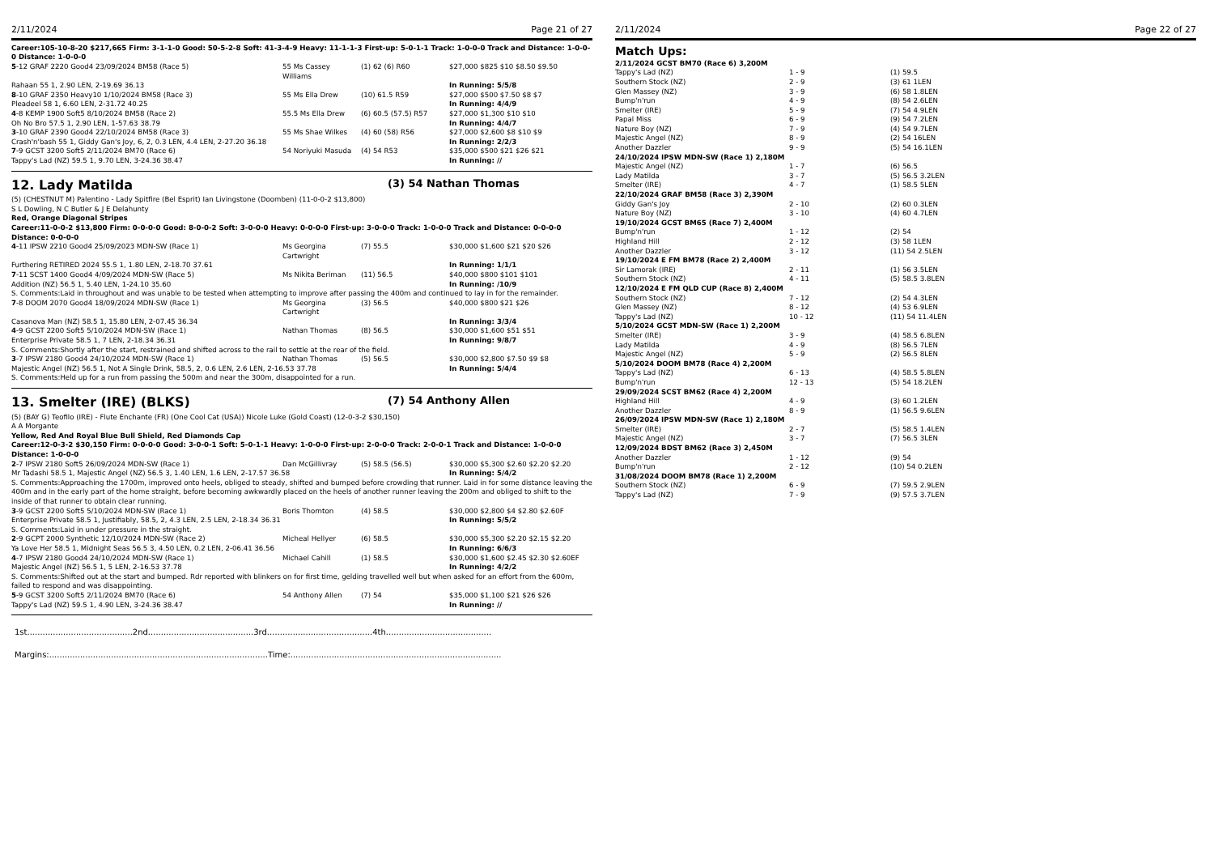2/11/2024 Page 21 of 27
Career:105-10-8-20 $217,665 Firm: 3-1-1-0 Good: 50-5-2-8 Soft: 41-3-4-9 Heavy: 11-1-1-3 First-up: 5-0-1-1 Track: 1-0-0-0 Track and Distance: 1-0-0-0 Distance: 1-0-0-0
| 5 -12 GRAF 2220 Good4 23/09/2024 BM58 (Race 5) | 55 Ms Cassey Williams | (1) 62 (6) R60 | $27,000 $825 $10 $8.50 $9.50 |
| Rahaan 55 1, 2.90 LEN, 2-19.69 36.13 | | | In Running: 5/5/8 |
| 8 -10 GRAF 2350 Heavy10 1/10/2024 BM58 (Race 3) | 55 Ms Ella Drew | (10) 61.5 R59 | $27,000 $500 $7.50 $8 $7 |
| Pleadeel 58 1, 6.60 LEN, 2-31.72 40.25 | | | In Running: 4/4/9 |
| 4 -8 KEMP 1900 Soft5 8/10/2024 BM58 (Race 2) | 55.5 Ms Ella Drew | (6) 60.5 (57.5) R57 | $27,000 $1,300 $10 $10 |
| Oh No Bro 57.5 1, 2.90 LEN, 1-57.63 38.79 | | | In Running: 4/4/7 |
| 3 -10 GRAF 2390 Good4 22/10/2024 BM58 (Race 3) | 55 Ms Shae Wilkes | (4) 60 (58) R56 | $27,000 $2,600 $8 $10 $9 |
| Crash'n'bash 55 1, Giddy Gan's Joy, 6, 2, 0.3 LEN, 4.4 LEN, 2-27.20 36.18 | | | In Running: 2/2/3 |
| 7 -9 GCST 3200 Soft5 2/11/2024 BM70 (Race 6) | 54 Noriyuki Masuda | (4) 54 R53 | $35,000 $500 $21 $26 $21 |
| Tappy's Lad (NZ) 59.5 1, 9.70 LEN, 3-24.36 38.47 | | | In Running: // |
12. Lady Matilda (3) 54 Nathan Thomas
(5) (CHESTNUT M) Palentino - Lady Spitfire (Bel Esprit) Ian Livingstone (Doomben) (11-0-0-2 $13,800)
S L Dowling, N C Butler & J E Delahunty
Red, Orange Diagonal Stripes
Career:11-0-0-2 $13,800 Firm: 0-0-0-0 Good: 8-0-0-2 Soft: 3-0-0-0 Heavy: 0-0-0-0 First-up: 3-0-0-0 Track: 1-0-0-0 Track and Distance: 0-0-0-0 Distance: 0-0-0-0
| 4 -11 IPSW 2210 Good4 25/09/2023 MDN-SW (Race 1) | Ms Georgina Cartwright | (7) 55.5 | $30,000 $1,600 $21 $20 $26 |
| Furthering RETIRED 2024 55.5 1, 1.80 LEN, 2-18.70 37.61 | | | In Running: 1/1/1 |
| 7 -11 SCST 1400 Good4 4/09/2024 MDN-SW (Race 5) | Ms Nikita Beriman | (11) 56.5 | $40,000 $800 $101 $101 |
| Addition (NZ) 56.5 1, 5.40 LEN, 1-24.10 35.60 | | | In Running: /10/9 |
| S. Comments:Laid in throughout and was unable to be tested when attempting to improve after passing the 400m and continued to lay in for the remainder. | | | |
| 7 -8 DOOM 2070 Good4 18/09/2024 MDN-SW (Race 1) | Ms Georgina Cartwright | (3) 56.5 | $40,000 $800 $21 $26 |
| Casanova Man (NZ) 58.5 1, 15.80 LEN, 2-07.45 36.34 | | | In Running: 3/3/4 |
| 4 -9 GCST 2200 Soft5 5/10/2024 MDN-SW (Race 1) | Nathan Thomas | (8) 56.5 | $30,000 $1,600 $51 $51 |
| Enterprise Private 58.5 1, 7 LEN, 2-18.34 36.31 | | | In Running: 9/8/7 |
| S. Comments:Shortly after the start, restrained and shifted across to the rail to settle at the rear of the field. | | | |
| 3 -7 IPSW 2180 Good4 24/10/2024 MDN-SW (Race 1) | Nathan Thomas | (5) 56.5 | $30,000 $2,800 $7.50 $9 $8 |
| Majestic Angel (NZ) 56.5 1, Not A Single Drink, 58.5, 2, 0.6 LEN, 2.6 LEN, 2-16.53 37.78 | | | In Running: 5/4/4 |
| S. Comments:Held up for a run from passing the 500m and near the 300m, disappointed for a run. | | | |
13. Smelter (IRE) (BLKS) (7) 54 Anthony Allen
(5) (BAY G) Teofilo (IRE) - Flute Enchante (FR) (One Cool Cat (USA)) Nicole Luke (Gold Coast) (12-0-3-2 $30,150)
A A Morgante
Yellow, Red And Royal Blue Bull Shield, Red Diamonds Cap
Career:12-0-3-2 $30,150 Firm: 0-0-0-0 Good: 3-0-0-1 Soft: 5-0-1-1 Heavy: 1-0-0-0 First-up: 2-0-0-0 Track: 2-0-0-1 Track and Distance: 1-0-0-0 Distance: 1-0-0-0
| 2 -7 IPSW 2180 Soft5 26/09/2024 MDN-SW (Race 1) | Dan McGillivray | (5) 58.5 (56.5) | $30,000 $5,300 $2.60 $2.20 $2.20 |
| Mr Tadashi 58.5 1, Majestic Angel (NZ) 56.5 3, 1.40 LEN, 1.6 LEN, 2-17.57 36.58 | | | In Running: 5/4/2 |
| S. Comments:Approaching the 1700m, improved onto heels, obliged to steady, shifted and bumped before crowding that runner. Laid in for some distance leaving the 400m and in the early part of the home straight, before becoming awkwardly placed on the heels of another runner leaving the 200m and obliged to shift to the inside of that runner to obtain clear running. | | | |
| 3 -9 GCST 2200 Soft5 5/10/2024 MDN-SW (Race 1) | Boris Thornton | (4) 58.5 | $30,000 $2,800 $4 $2.80 $2.60F |
| Enterprise Private 58.5 1, Justifiably, 58.5, 2, 4.3 LEN, 2.5 LEN, 2-18.34 36.31 | | | In Running: 5/5/2 |
| S. Comments:Laid in under pressure in the straight. | | | |
| 2 -9 GCPT 2000 Synthetic 12/10/2024 MDN-SW (Race 2) | Micheal Hellyer | (6) 58.5 | $30,000 $5,300 $2.20 $2.15 $2.20 |
| Ya Love Her 58.5 1, Midnight Seas 56.5 3, 4.50 LEN, 0.2 LEN, 2-06.41 36.56 | | | In Running: 6/6/3 |
| 4 -7 IPSW 2180 Good4 24/10/2024 MDN-SW (Race 1) | Michael Cahill | (1) 58.5 | $30,000 $1,600 $2.45 $2.30 $2.60EF |
| Majestic Angel (NZ) 56.5 1, 5 LEN, 2-16.53 37.78 | | | In Running: 4/2/2 |
| S. Comments:Shifted out at the start and bumped. Rdr reported with blinkers on for first time, gelding travelled well but when asked for an effort from the 600m, failed to respond and was disappointing. | | | |
| 5 -9 GCST 3200 Soft5 2/11/2024 BM70 (Race 6) | 54 Anthony Allen | (7) 54 | $35,000 $1,100 $21 $26 $26 |
| Tappy's Lad (NZ) 59.5 1, 4.90 LEN, 3-24.36 38.47 | | | In Running: // |
1st.........................................2nd.........................................3rd.........................................4th.........................................
Margins:.....................................................................................Time:..................................................................................
2/11/2024 Page 22 of 27
Match Ups:
| 2/11/2024 GCST BM70 (Race 6) 3,200M | | |
| Tappy's Lad (NZ) | 1 - 9 | (1) 59.5 |
| Southern Stock (NZ) | 2 - 9 | (3) 61 1LEN |
| Glen Massey (NZ) | 3 - 9 | (6) 58 1.8LEN |
| Bump'n'run | 4 - 9 | (8) 54 2.6LEN |
| Smelter (IRE) | 5 - 9 | (7) 54 4.9LEN |
| Papal Miss | 6 - 9 | (9) 54 7.2LEN |
| Nature Boy (NZ) | 7 - 9 | (4) 54 9.7LEN |
| Majestic Angel (NZ) | 8 - 9 | (2) 54 16LEN |
| Another Dazzler | 9 - 9 | (5) 54 16.1LEN |
| 24/10/2024 IPSW MDN-SW (Race 1) 2,180M | | |
| Majestic Angel (NZ) | 1 - 7 | (6) 56.5 |
| Lady Matilda | 3 - 7 | (5) 56.5 3.2LEN |
| Smelter (IRE) | 4 - 7 | (1) 58.5 5LEN |
| 22/10/2024 GRAF BM58 (Race 3) 2,390M | | |
| Giddy Gan's Joy | 2 - 10 | (2) 60 0.3LEN |
| Nature Boy (NZ) | 3 - 10 | (4) 60 4.7LEN |
| 19/10/2024 GCST BM65 (Race 7) 2,400M | | |
| Bump'n'run | 1 - 12 | (2) 54 |
| Highland Hill | 2 - 12 | (3) 58 1LEN |
| Another Dazzler | 3 - 12 | (11) 54 2.5LEN |
| 19/10/2024 E FM BM78 (Race 2) 2,400M | | |
| Sir Lamorak (IRE) | 2 - 11 | (1) 56 3.5LEN |
| Southern Stock (NZ) | 4 - 11 | (5) 58.5 3.8LEN |
| 12/10/2024 E FM QLD CUP (Race 8) 2,400M | | |
| Southern Stock (NZ) | 7 - 12 | (2) 54 4.3LEN |
| Glen Massey (NZ) | 8 - 12 | (4) 53 6.9LEN |
| Tappy's Lad (NZ) | 10 - 12 | (11) 54 11.4LEN |
| 5/10/2024 GCST MDN-SW (Race 1) 2,200M | | |
| Smelter (IRE) | 3 - 9 | (4) 58.5 6.8LEN |
| Lady Matilda | 4 - 9 | (8) 56.5 7LEN |
| Majestic Angel (NZ) | 5 - 9 | (2) 56.5 8LEN |
| 5/10/2024 DOOM BM78 (Race 4) 2,200M | | |
| Tappy's Lad (NZ) | 6 - 13 | (4) 58.5 5.8LEN |
| Bump'n'run | 12 - 13 | (5) 54 18.2LEN |
| 29/09/2024 SCST BM62 (Race 4) 2,200M | | |
| Highland Hill | 4 - 9 | (3) 60 1.2LEN |
| Another Dazzler | 8 - 9 | (1) 56.5 9.6LEN |
| 26/09/2024 IPSW MDN-SW (Race 1) 2,180M | | |
| Smelter (IRE) | 2 - 7 | (5) 58.5 1.4LEN |
| Majestic Angel (NZ) | 3 - 7 | (7) 56.5 3LEN |
| 12/09/2024 BDST BM62 (Race 3) 2,450M | | |
| Another Dazzler | 1 - 12 | (9) 54 |
| Bump'n'run | 2 - 12 | (10) 54 0.2LEN |
| 31/08/2024 DOOM BM78 (Race 1) 2,200M | | |
| Southern Stock (NZ) | 6 - 9 | (7) 59.5 2.9LEN |
| Tappy's Lad (NZ) | 7 - 9 | (9) 57.5 3.7LEN |